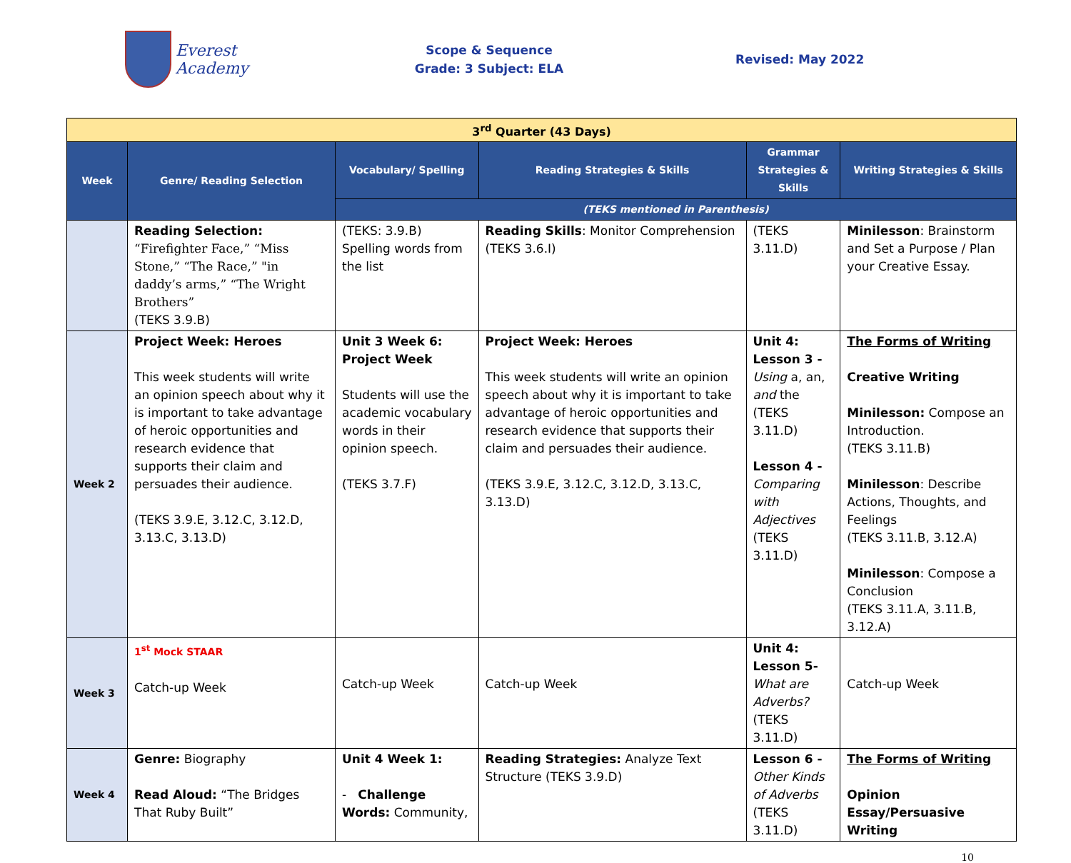Everest Academy
Scope & Sequence
Grade: 3 Subject: ELA
Revised: May 2022
| 3<sup>rd</sup> Quarter (43 Days) | | | | | |
| Week | Genre/ Reading Selection | Vocabulary/ Spelling | Reading Strategies & Skills | Grammar Strategies & Skills | Writing Strategies & Skills |
| | | (TEKS mentioned in Parenthesis) | | | |
| | Reading Selection: “Firefighter Face,” “Miss Stone,” “The Race,” "in daddy’s arms,” “The Wright Brothers” (TEKS 3.9.B) | (TEKS: 3.9.B) Spelling words from the list | Reading Skills : Monitor Comprehension (TEKS 3.6.I) | (TEKS 3.11.D) | Minilesson : Brainstorm and Set a Purpose / Plan your Creative Essay. |
| Week 2 | Project Week: Heroes This week students will write an opinion speech about why it is important to take advantage of heroic opportunities and research evidence that supports their claim and persuades their audience. (TEKS 3.9.E, 3.12.C, 3.12.D, 3.13.C, 3.13.D) | Unit 3 Week 6: Project Week Students will use the academic vocabulary words in their opinion speech. (TEKS 3.7.F) | Project Week: Heroes This week students will write an opinion speech about why it is important to take advantage of heroic opportunities and research evidence that supports their claim and persuades their audience. (TEKS 3.9.E, 3.12.C, 3.12.D, 3.13.C, 3.13.D) | Unit 4: Lesson 3 - Using a, an, and the (TEKS 3.11.D) Lesson 4 - Comparing with Adjectives (TEKS 3.11.D) | The Forms of Writing Creative Writing Minilesson: Compose an Introduction. (TEKS 3.11.B) Minilesson : Describe Actions, Thoughts, and Feelings (TEKS 3.11.B, 3.12.A) Minilesson : Compose a Conclusion (TEKS 3.11.A, 3.11.B, 3.12.A) |
| Week 3 | 1<sup>st</sup> Mock STAAR Catch-up Week | Catch-up Week | Catch-up Week | Unit 4: Lesson 5- What are Adverbs? (TEKS 3.11.D) | Catch-up Week |
| Week 4 | Genre: Biography Read Aloud: “The Bridges That Ruby Built” | Unit 4 Week 1: - Challenge Words: Community, | Reading Strategies: Analyze Text Structure (TEKS 3.9.D) | Lesson 6 - Other Kinds of Adverbs (TEKS 3.11.D) | The Forms of Writing Opinion Essay/Persuasive Writing |
10